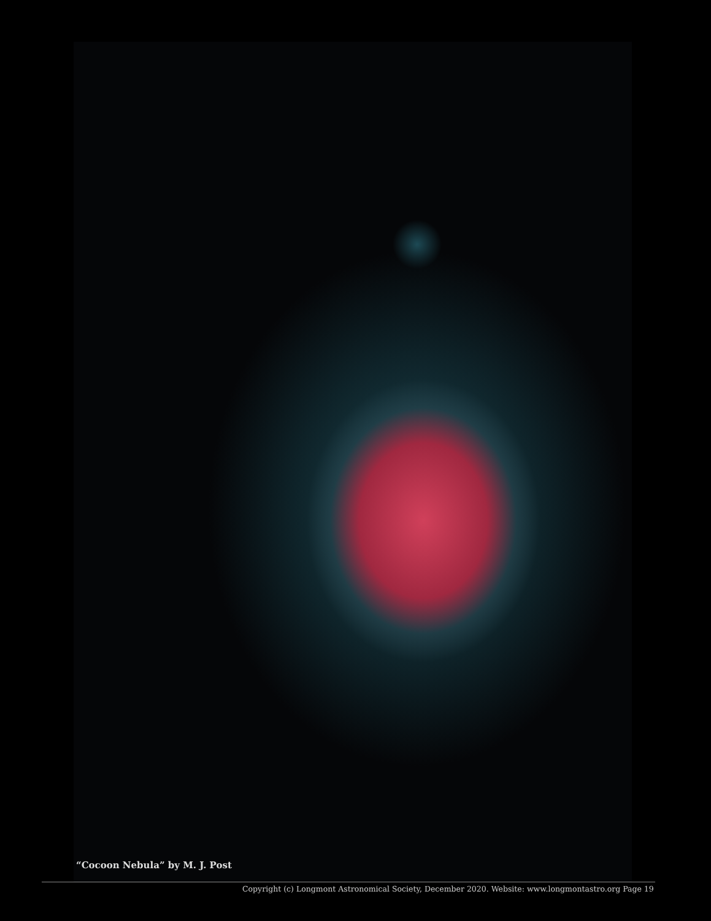“Cocoon Nebula” by M. J. Post
Copyright (c) Longmont Astronomical Society, December 2020. Website: www.longmontastro.org Page 19